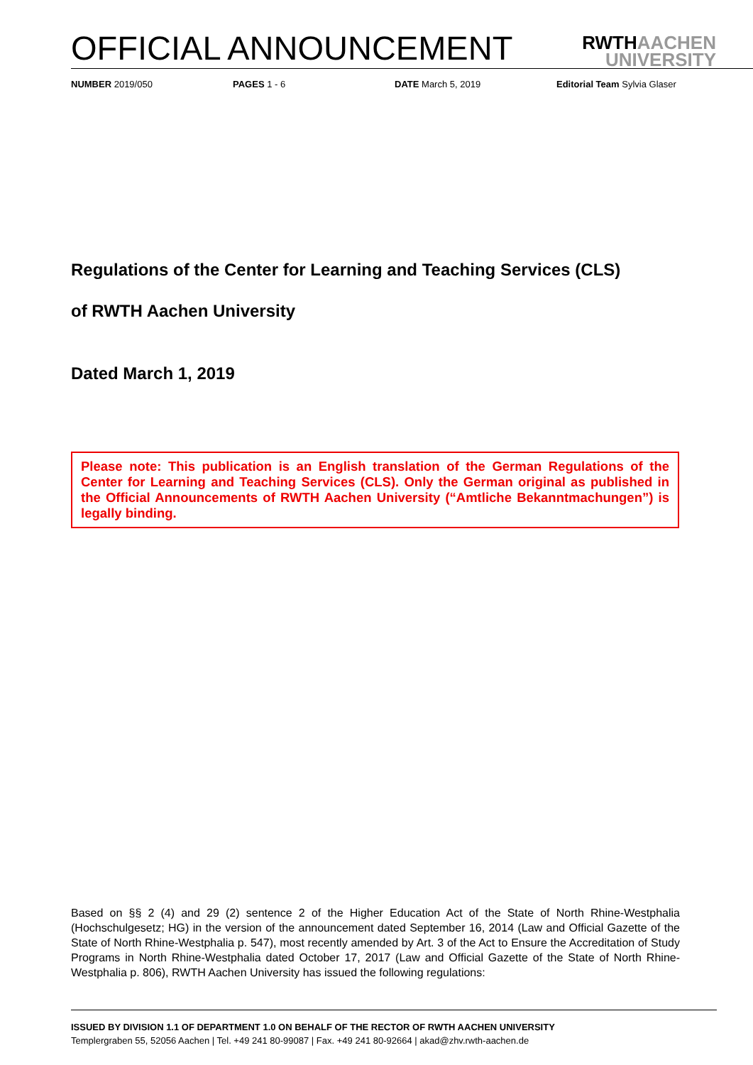OFFICIAL ANNOUNCEMENT
RWTHAACHEN
UNIVERSITY
NUMBER 2019/050 PAGES 1 - 6 DATE March 5, 2019 Editorial Team Sylvia Glaser
Regulations of the Center for Learning and Teaching Services (CLS)
of RWTH Aachen University
Dated March 1, 2019
Please note: This publication is an English translation of the German Regulations of the Center for Learning and Teaching Services (CLS). Only the German original as published in the Official Announcements of RWTH Aachen University (“Amtliche Bekanntmachungen”) is legally binding.
Based on §§ 2 (4) and 29 (2) sentence 2 of the Higher Education Act of the State of North Rhine-Westphalia (Hochschulgesetz; HG) in the version of the announcement dated September 16, 2014 (Law and Official Gazette of the State of North Rhine-Westphalia p. 547), most recently amended by Art. 3 of the Act to Ensure the Accreditation of Study Programs in North Rhine-Westphalia dated October 17, 2017 (Law and Official Gazette of the State of North Rhine-Westphalia p. 806), RWTH Aachen University has issued the following regulations:
ISSUED BY DIVISION 1.1 OF DEPARTMENT 1.0 ON BEHALF OF THE RECTOR OF RWTH AACHEN UNIVERSITY
Templergraben 55, 52056 Aachen | Tel. +49 241 80-99087 | Fax. +49 241 80-92664 | akad@zhv.rwth-aachen.de